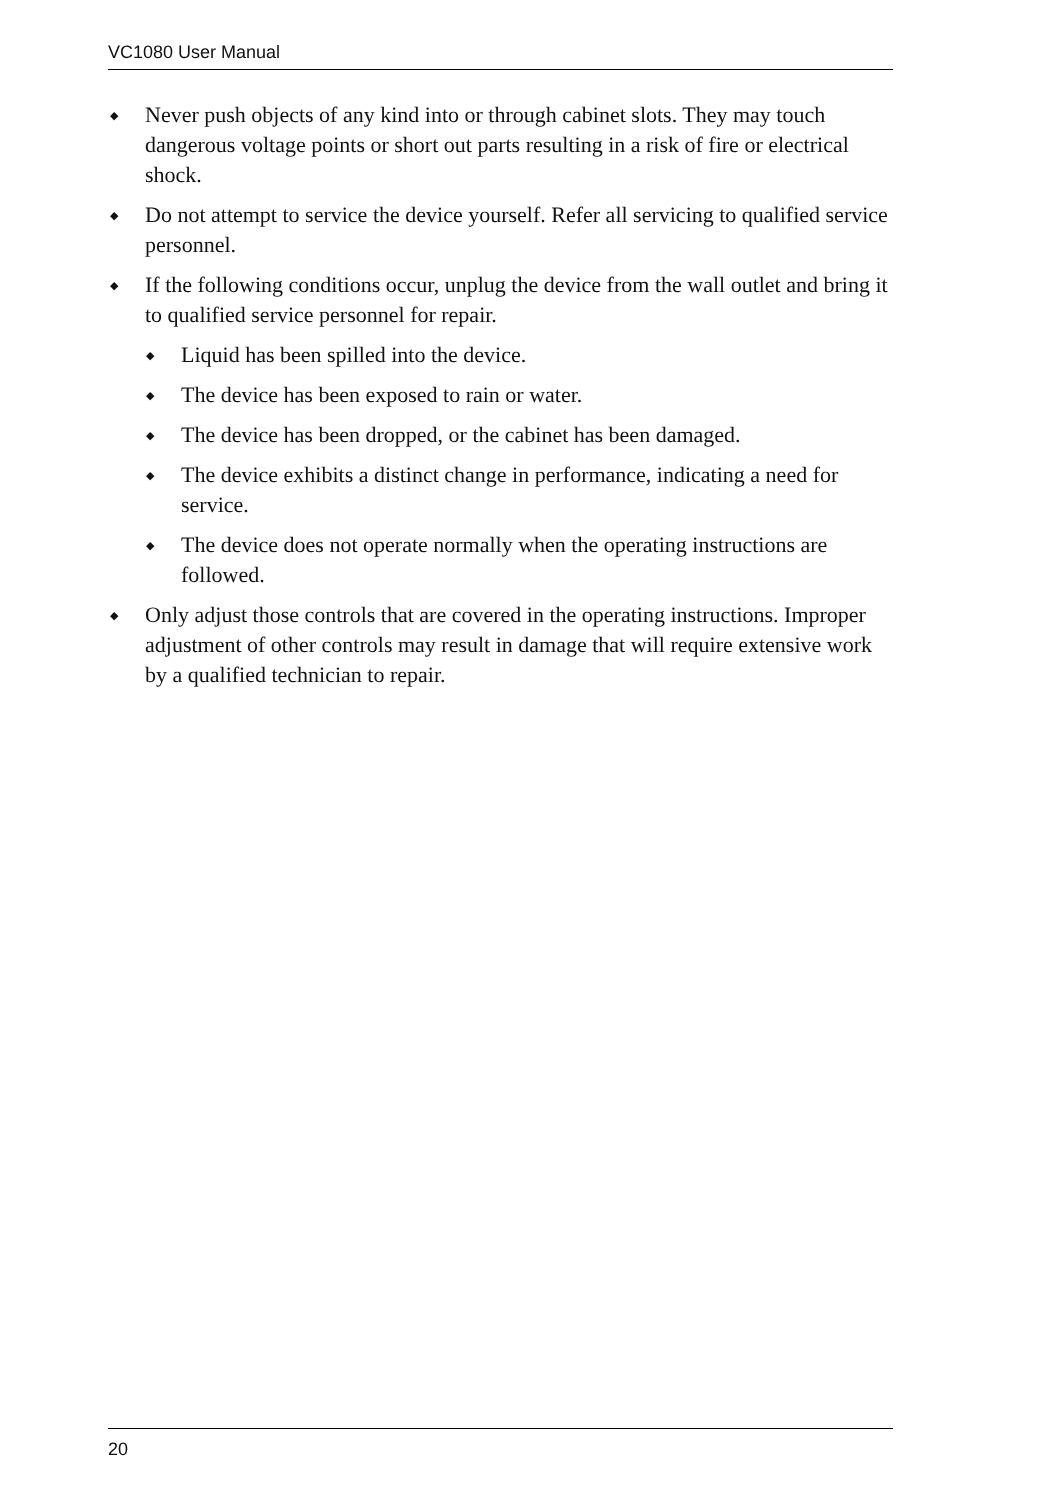VC1080 User Manual
◆ Never push objects of any kind into or through cabinet slots. They may touch dangerous voltage points or short out parts resulting in a risk of fire or electrical shock.
◆ Do not attempt to service the device yourself. Refer all servicing to qualified service personnel.
◆ If the following conditions occur, unplug the device from the wall outlet and bring it to qualified service personnel for repair.
◆ Liquid has been spilled into the device.
◆ The device has been exposed to rain or water.
◆ The device has been dropped, or the cabinet has been damaged.
◆ The device exhibits a distinct change in performance, indicating a need for service.
◆ The device does not operate normally when the operating instructions are followed.
◆ Only adjust those controls that are covered in the operating instructions. Improper adjustment of other controls may result in damage that will require extensive work by a qualified technician to repair.
20